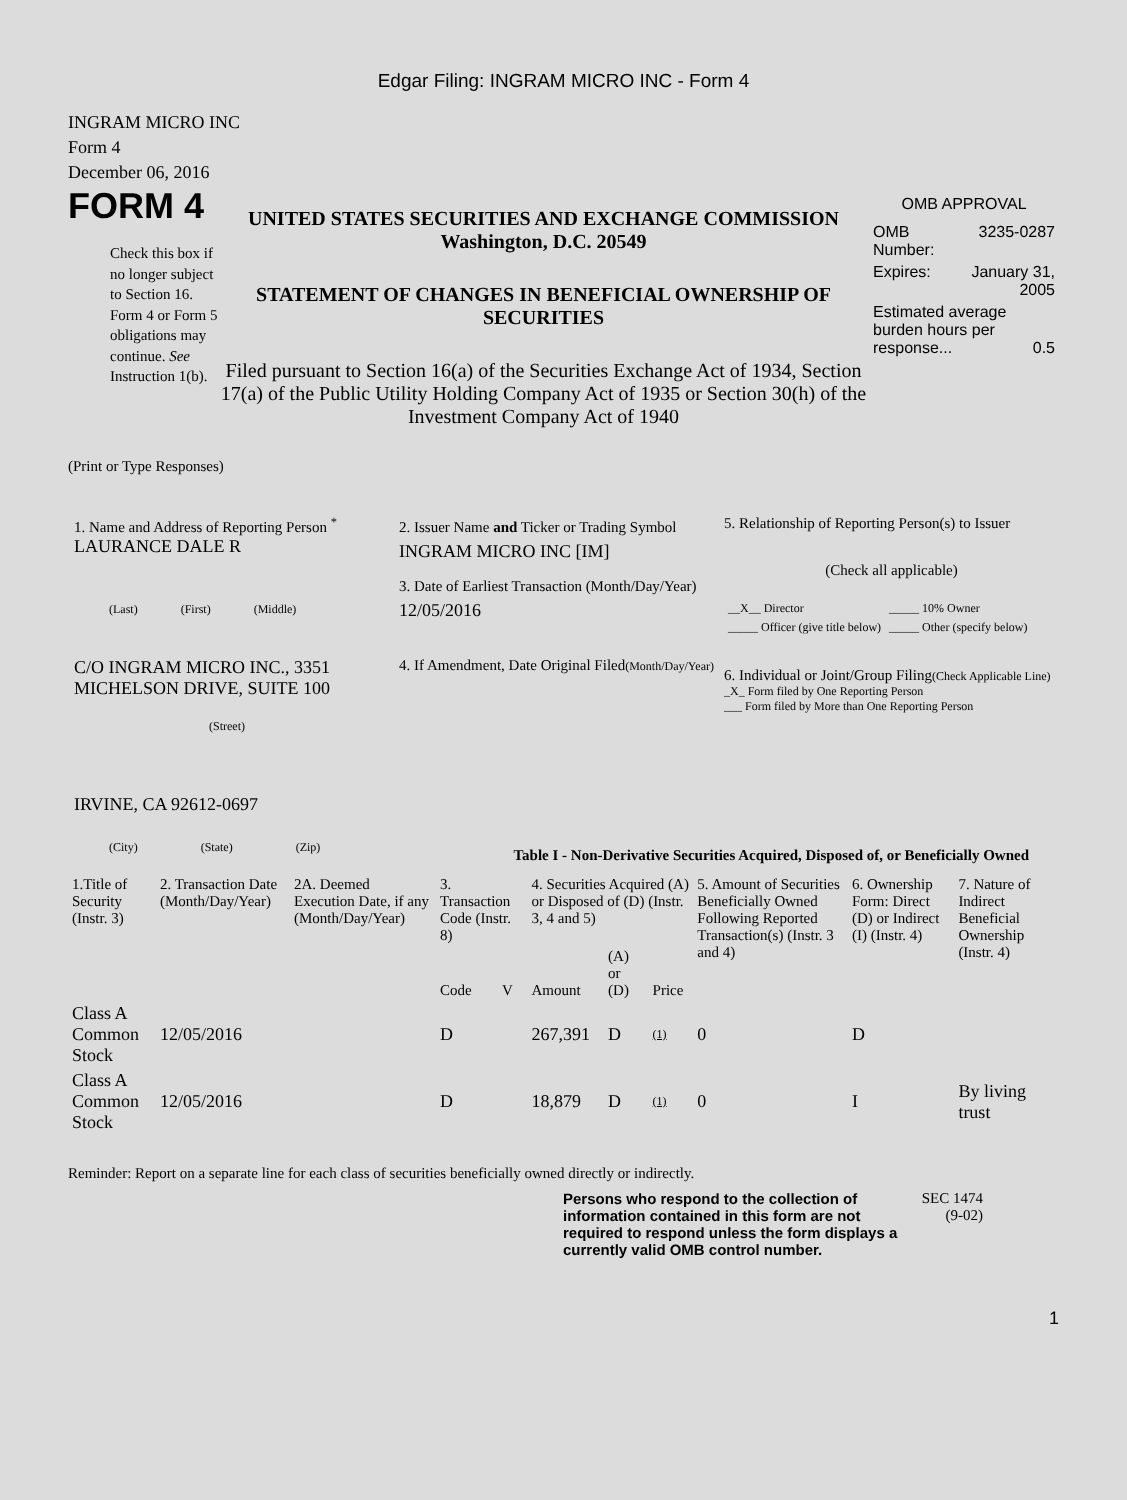Edgar Filing: INGRAM MICRO INC - Form 4
INGRAM MICRO INC
Form 4
December 06, 2016
FORM 4
Check this box if no longer subject to Section 16. Form 4 or Form 5 obligations may continue. See Instruction 1(b).
UNITED STATES SECURITIES AND EXCHANGE COMMISSION
Washington, D.C. 20549
STATEMENT OF CHANGES IN BENEFICIAL OWNERSHIP OF SECURITIES
Filed pursuant to Section 16(a) of the Securities Exchange Act of 1934, Section 17(a) of the Public Utility Holding Company Act of 1935 or Section 30(h) of the Investment Company Act of 1940
OMB APPROVAL
| OMB Number: | 3235-0287 |
| Expires: | January 31, 2005 |
| Estimated average burden hours per response... 0.5 | |
(Print or Type Responses)
1. Name and Address of Reporting Person <sup>*</sup>
LAURANCE DALE R
(Last) (First) (Middle)
C/O INGRAM MICRO INC., 3351 MICHELSON DRIVE, SUITE 100
(Street)
IRVINE, CA 92612-0697
(City) (State) (Zip)
2. Issuer Name and Ticker or Trading Symbol
INGRAM MICRO INC [IM]
3. Date of Earliest Transaction (Month/Day/Year)
12/05/2016
4. If Amendment, Date Original Filed(Month/Day/Year)
5. Relationship of Reporting Person(s) to Issuer
(Check all applicable)
| __X__ Director | _____ 10% Owner |
| _____ Officer (give title below) | _____ Other (specify below) |
6. Individual or Joint/Group Filing(Check Applicable Line)
_X_ Form filed by One Reporting Person
___ Form filed by More than One Reporting Person
Table I - Non-Derivative Securities Acquired, Disposed of, or Beneficially Owned
| 1.Title of Security (Instr. 3) | 2. Transaction Date (Month/Day/Year) | 2A. Deemed Execution Date, if any (Month/Day/Year) | 3. Transaction Code (Instr. 8) | | 4. Securities Acquired (A) or Disposed of (D) (Instr. 3, 4 and 5) | | | 5. Amount of Securities Beneficially Owned Following Reported Transaction(s) (Instr. 3 and 4) | 6. Ownership Form: Direct (D) or Indirect (I) (Instr. 4) | 7. Nature of Indirect Beneficial Ownership (Instr. 4) |
| --- | --- | --- | --- | --- | --- | --- | --- | --- | --- | --- |
| | | | Code | V | Amount | (A) or (D) | Price | | | |
| Class A Common Stock | 12/05/2016 | | D | | 267,391 | D | (1) | 0 | D | |
| Class A Common Stock | 12/05/2016 | | D | | 18,879 | D | (1) | 0 | I | By living trust |
Reminder: Report on a separate line for each class of securities beneficially owned directly or indirectly.
Persons who respond to the collection of information contained in this form are not required to respond unless the form displays a currently valid OMB control number.
SEC 1474
(9-02)
1